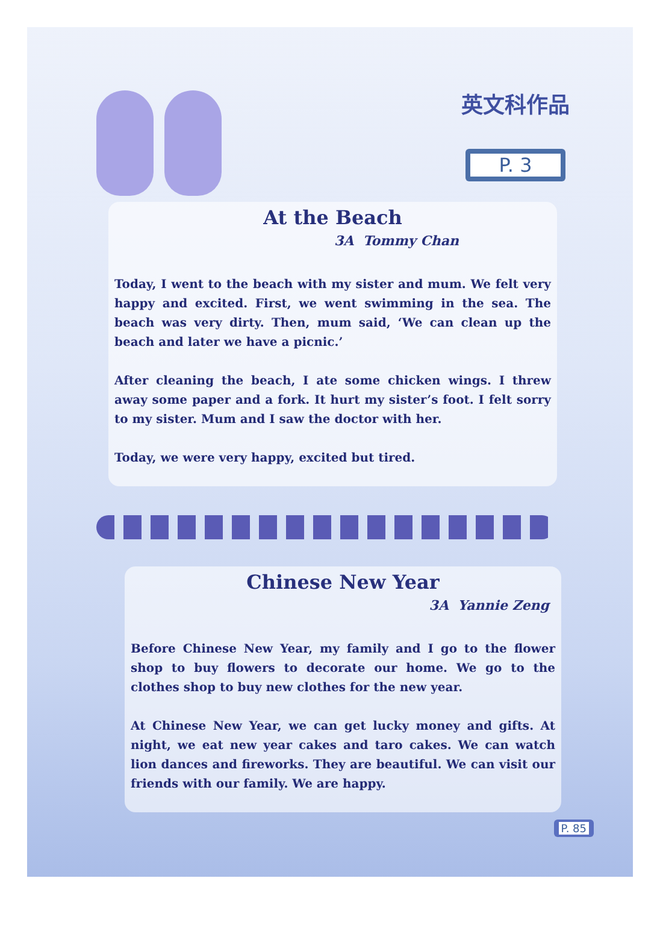英文科作品
P. 3
At the Beach
3A Tommy Chan
Today, I went to the beach with my sister and mum. We felt very happy and excited. First, we went swimming in the sea. The beach was very dirty. Then, mum said, ‘We can clean up the beach and later we have a picnic.’
After cleaning the beach, I ate some chicken wings. I threw away some paper and a fork. It hurt my sister’s foot. I felt sorry to my sister. Mum and I saw the doctor with her.
Today, we were very happy, excited but tired.
Chinese New Year
3A Yannie Zeng
Before Chinese New Year, my family and I go to the flower shop to buy flowers to decorate our home. We go to the clothes shop to buy new clothes for the new year.
At Chinese New Year, we can get lucky money and gifts. At night, we eat new year cakes and taro cakes. We can watch lion dances and fireworks. They are beautiful. We can visit our friends with our family. We are happy.
P. 85